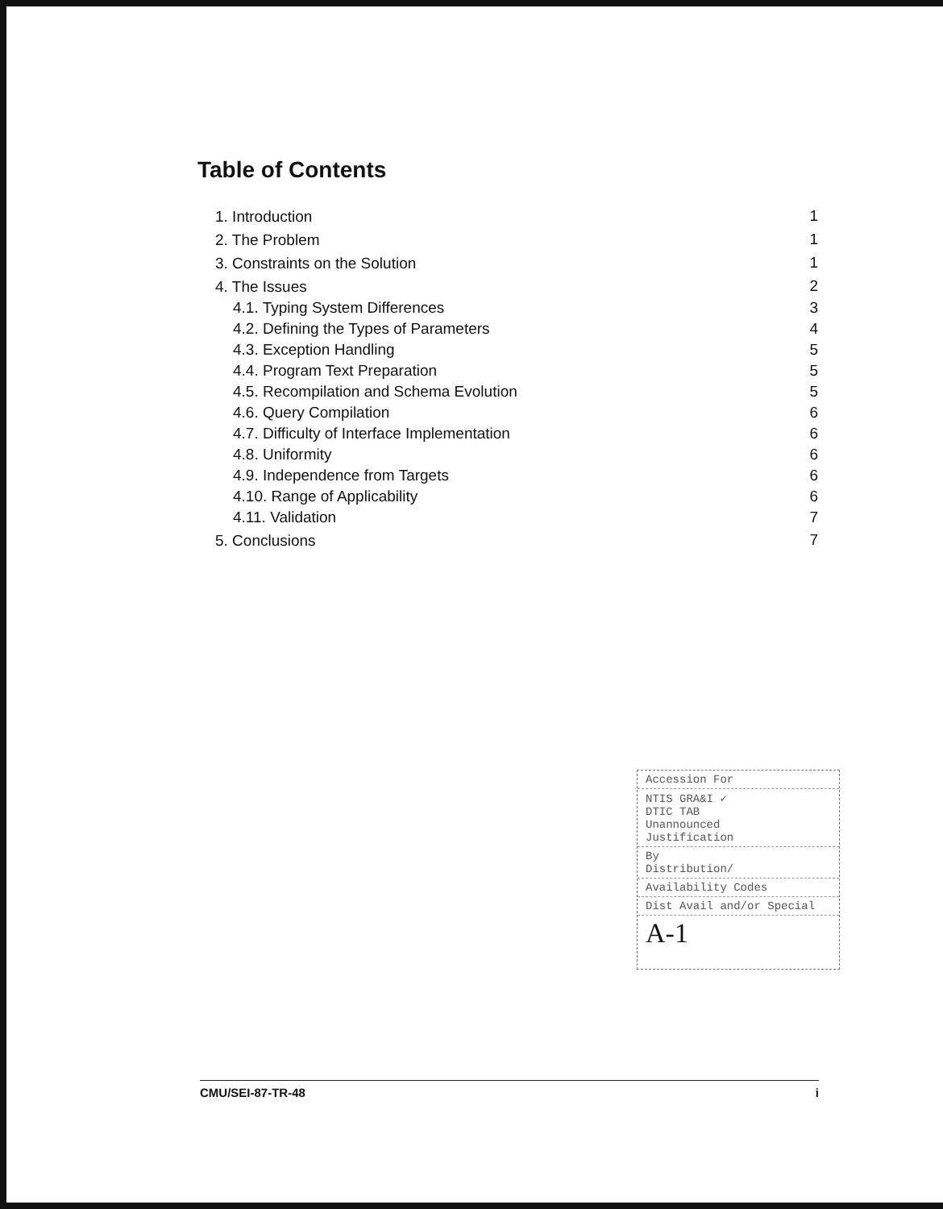Table of Contents
| 1. Introduction | 1 |
| 2. The Problem | 1 |
| 3. Constraints on the Solution | 1 |
| 4. The Issues | 2 |
| 4.1. Typing System Differences | 3 |
| 4.2. Defining the Types of Parameters | 4 |
| 4.3. Exception Handling | 5 |
| 4.4. Program Text Preparation | 5 |
| 4.5. Recompilation and Schema Evolution | 5 |
| 4.6. Query Compilation | 6 |
| 4.7. Difficulty of Interface Implementation | 6 |
| 4.8. Uniformity | 6 |
| 4.9. Independence from Targets | 6 |
| 4.10. Range of Applicability | 6 |
| 4.11. Validation | 7 |
| 5. Conclusions | 7 |
Accession For
NTIS GRA&I ✓
DTIC TAB
Unannounced
Justification
By
Distribution/
Availability Codes
Dist Avail and/or Special
A-1
CMU/SEI-87-TR-48 i